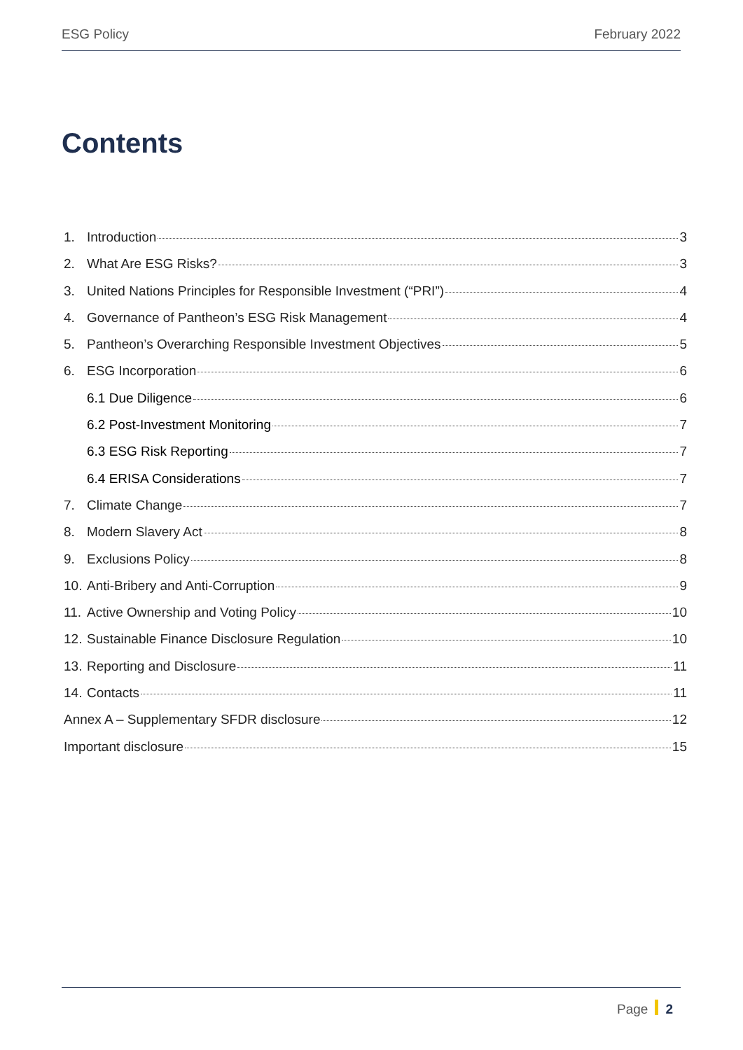ESG Policy February 2022
Contents
1. Introduction 3
2. What Are ESG Risks? 3
3. United Nations Principles for Responsible Investment (“PRI”) 4
4. Governance of Pantheon’s ESG Risk Management 4
5. Pantheon’s Overarching Responsible Investment Objectives 5
6. ESG Incorporation 6
6.1 Due Diligence 6
6.2 Post-Investment Monitoring 7
6.3 ESG Risk Reporting 7
6.4 ERISA Considerations 7
7. Climate Change 7
8. Modern Slavery Act 8
9. Exclusions Policy 8
10. Anti-Bribery and Anti-Corruption 9
11. Active Ownership and Voting Policy 10
12. Sustainable Finance Disclosure Regulation 10
13. Reporting and Disclosure 11
14. Contacts 11
Annex A – Supplementary SFDR disclosure 12
Important disclosure 15
Page 2